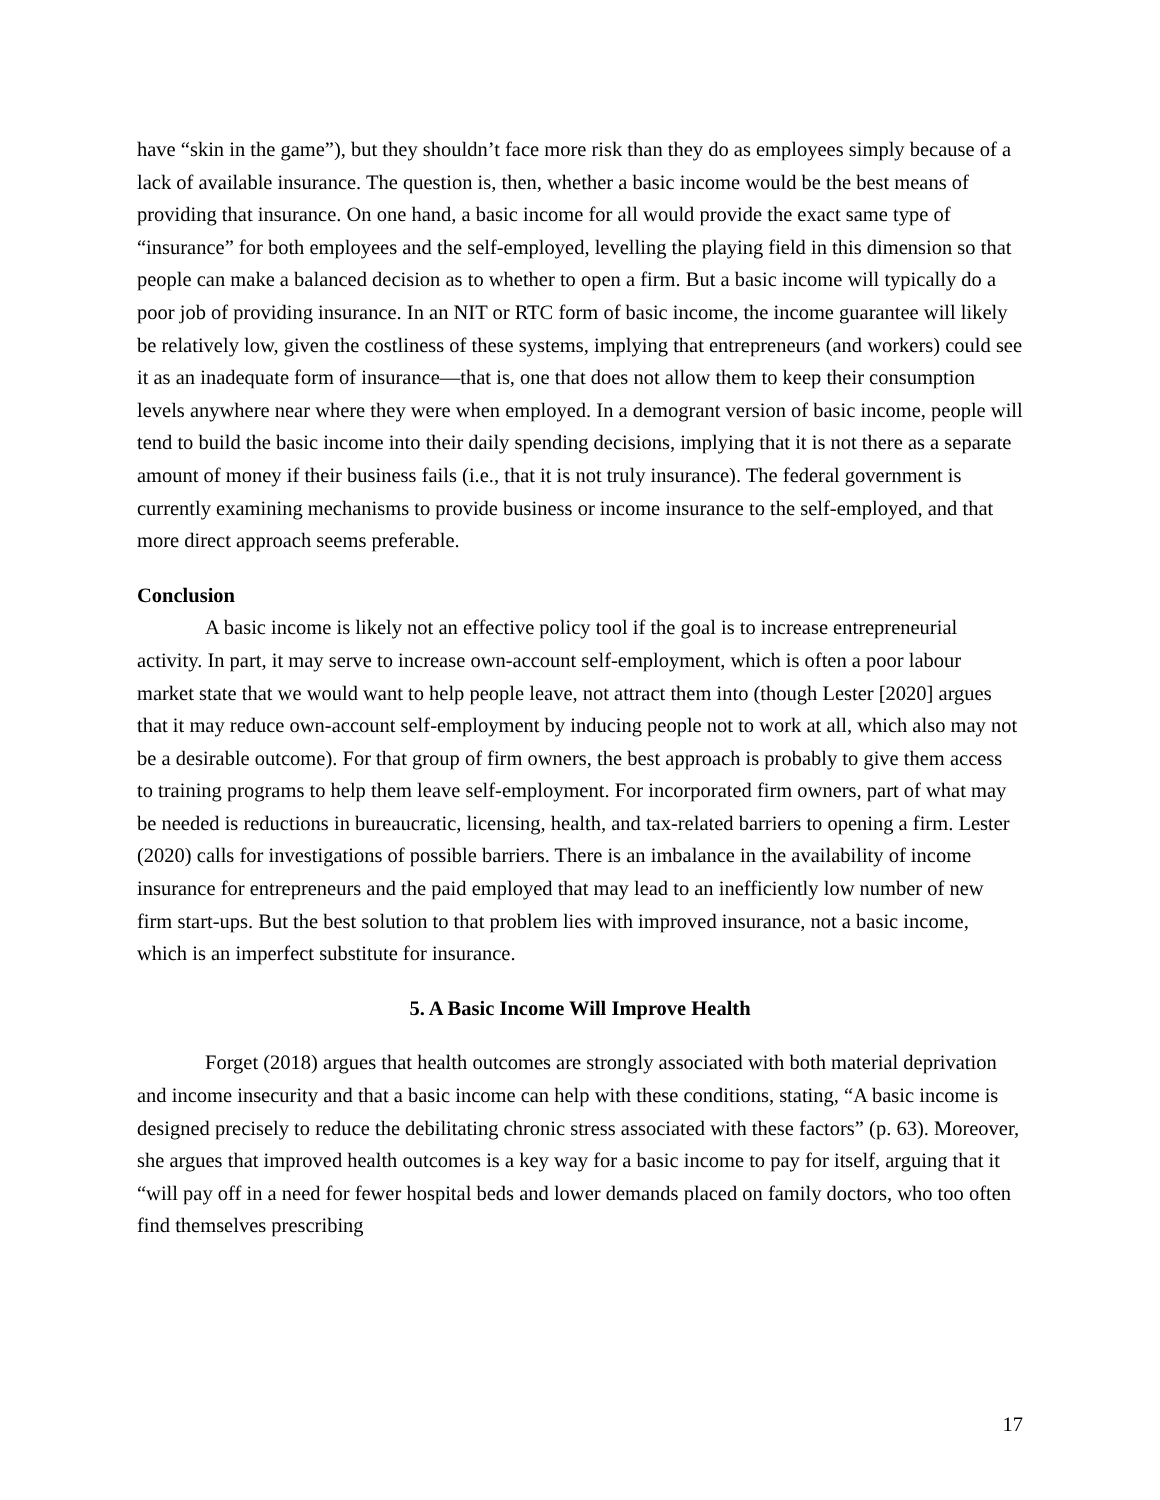have “skin in the game”), but they shouldn’t face more risk than they do as employees simply because of a lack of available insurance. The question is, then, whether a basic income would be the best means of providing that insurance. On one hand, a basic income for all would provide the exact same type of “insurance” for both employees and the self-employed, levelling the playing field in this dimension so that people can make a balanced decision as to whether to open a firm. But a basic income will typically do a poor job of providing insurance. In an NIT or RTC form of basic income, the income guarantee will likely be relatively low, given the costliness of these systems, implying that entrepreneurs (and workers) could see it as an inadequate form of insurance—that is, one that does not allow them to keep their consumption levels anywhere near where they were when employed. In a demogrant version of basic income, people will tend to build the basic income into their daily spending decisions, implying that it is not there as a separate amount of money if their business fails (i.e., that it is not truly insurance). The federal government is currently examining mechanisms to provide business or income insurance to the self-employed, and that more direct approach seems preferable.
Conclusion
A basic income is likely not an effective policy tool if the goal is to increase entrepreneurial activity. In part, it may serve to increase own-account self-employment, which is often a poor labour market state that we would want to help people leave, not attract them into (though Lester [2020] argues that it may reduce own-account self-employment by inducing people not to work at all, which also may not be a desirable outcome). For that group of firm owners, the best approach is probably to give them access to training programs to help them leave self-employment. For incorporated firm owners, part of what may be needed is reductions in bureaucratic, licensing, health, and tax-related barriers to opening a firm. Lester (2020) calls for investigations of possible barriers. There is an imbalance in the availability of income insurance for entrepreneurs and the paid employed that may lead to an inefficiently low number of new firm start-ups. But the best solution to that problem lies with improved insurance, not a basic income, which is an imperfect substitute for insurance.
5. A Basic Income Will Improve Health
Forget (2018) argues that health outcomes are strongly associated with both material deprivation and income insecurity and that a basic income can help with these conditions, stating, “A basic income is designed precisely to reduce the debilitating chronic stress associated with these factors” (p. 63). Moreover, she argues that improved health outcomes is a key way for a basic income to pay for itself, arguing that it “will pay off in a need for fewer hospital beds and lower demands placed on family doctors, who too often find themselves prescribing
17